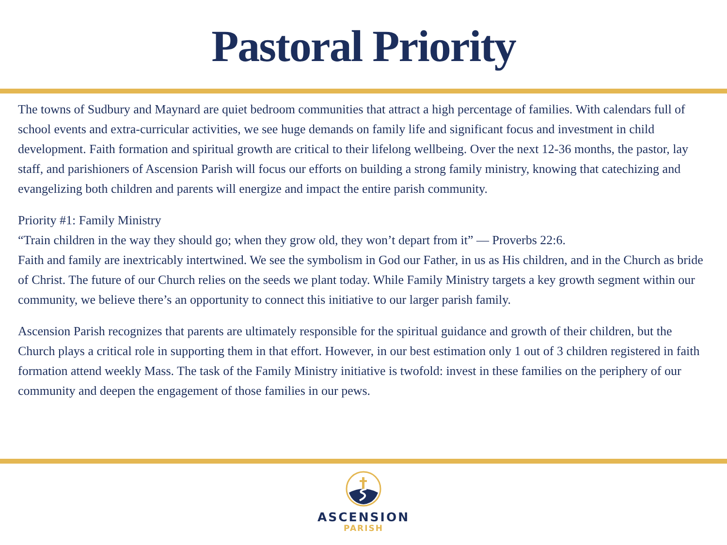Pastoral Priority
The towns of Sudbury and Maynard are quiet bedroom communities that attract a high percentage of families. With calendars full of school events and extra-curricular activities, we see huge demands on family life and significant focus and investment in child development. Faith formation and spiritual growth are critical to their lifelong wellbeing. Over the next 12-36 months, the pastor, lay staff, and parishioners of Ascension Parish will focus our efforts on building a strong family ministry, knowing that catechizing and evangelizing both children and parents will energize and impact the entire parish community.
Priority #1: Family Ministry
“Train children in the way they should go; when they grow old, they won’t depart from it” — Proverbs 22:6.
Faith and family are inextricably intertwined. We see the symbolism in God our Father, in us as His children, and in the Church as bride of Christ. The future of our Church relies on the seeds we plant today. While Family Ministry targets a key growth segment within our community, we believe there’s an opportunity to connect this initiative to our larger parish family.
Ascension Parish recognizes that parents are ultimately responsible for the spiritual guidance and growth of their children, but the Church plays a critical role in supporting them in that effort. However, in our best estimation only 1 out of 3 children registered in faith formation attend weekly Mass. The task of the Family Ministry initiative is twofold: invest in these families on the periphery of our community and deepen the engagement of those families in our pews.
ASCENSION
PARISH